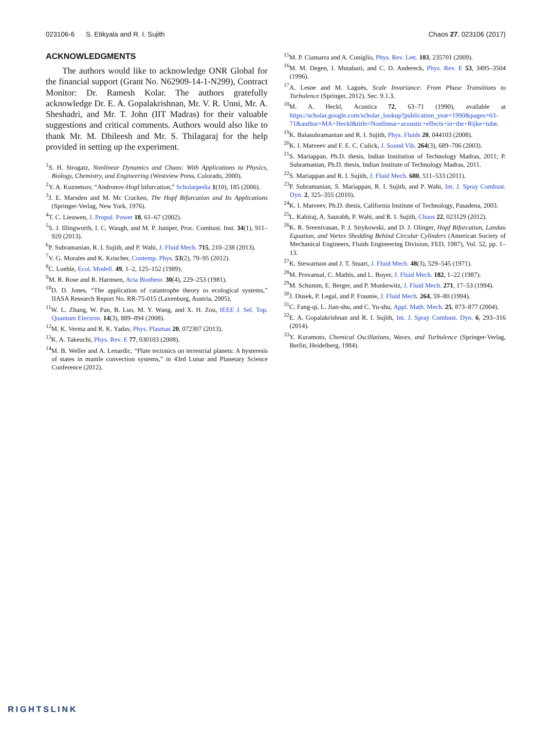023106-6 S. Etikyala and R. I. Sujith Chaos 27, 023106 (2017)
ACKNOWLEDGMENTS
The authors would like to acknowledge ONR Global for the financial support (Grant No. N62909-14-1-N299), Contract Monitor: Dr. Ramesh Kolar. The authors gratefully acknowledge Dr. E. A. Gopalakrishnan, Mr. V. R. Unni, Mr. A. Sheshadri, and Mr. T. John (IIT Madras) for their valuable suggestions and critical comments. Authors would also like to thank Mr. M. Dhileesh and Mr. S. Thilagaraj for the help provided in setting up the experiment.
<sup>1</sup> S. H. Strogatz, Nonlinear Dynamics and Chaos: With Applications to Physics, Biology, Chemistry, and Engineering (Westview Press, Colorado, 2000).
<sup>2</sup> Y. A. Kuznetsov, “Andronov-Hopf bifurcation,” Scholarpedia 1(10), 185 (2006).
<sup>3</sup> J. E. Marsden and M. Mc Cracken, The Hopf Bifurcation and Its Applications (Springer-Verlag, New York, 1976).
<sup>4</sup> T. C. Lieuwen, J. Propul. Power 18, 61–67 (2002).
<sup>5</sup> S. J. Illingworth, I. C. Waugh, and M. P. Juniper, Proc. Combust. Inst. 34(1), 911–920 (2013).
<sup>6</sup> P. Subramanian, R. I. Sujith, and P. Wahi, J. Fluid Mech. 715, 210–238 (2013).
<sup>7</sup> V. G. Morales and K. Krischer, Contemp. Phys. 53(2), 79–95 (2012).
<sup>8</sup>C. Loehle, Ecol. Modell. 49, 1–2, 125–152 (1989).
<sup>9</sup> M. R. Rose and R. Harmsen, Acta Biotheor. 30(4), 229–253 (1981).
<sup>10</sup> D. D. Jones, “The application of catastrophe theory to ecological systems,” IIASA Research Report No. RR-75-015 (Laxenburg, Austria, 2005).
<sup>11</sup> W. L. Zhang, W. Pan, B. Luo, M. Y. Wang, and X. H. Zou, IEEE J. Sel. Top. Quantum Electron. 14(3), 889–894 (2008).
<sup>12</sup> M. K. Verma and R. K. Yadav, Phys. Plasmas 20, 072307 (2013).
<sup>13</sup> K. A. Takeuchi, Phys. Rev. E 77, 030103 (2008).
<sup>14</sup> M. B. Weller and A. Lenardic, “Plate tectonics on terrestrial planets: A hysteresis of states in mantle convection systems,” in 43rd Lunar and Planetary Science Conference (2012).
<sup>15</sup> M. P. Ciamarra and A. Coniglio, Phys. Rev. Lett. 103, 235701 (2009).
<sup>16</sup> M. M. Degen, I. Mutabazi, and C. D. Andereck, Phys. Rev. E 53, 3495–3504 (1996).
<sup>17</sup> A. Lesne and M. Laguës, Scale Invariance: From Phase Transitions to Turbulence (Springer, 2012), Sec. 9.1.3.
<sup>18</sup> M. A. Heckl, Acustica 72, 63–71 (1990), available at https://scholar.google.com/scholar_lookup?publication_year=1990&pages=63-71&author=MA+Heckl&title=Nonlinear+acoustic+effects+in+the+Rijke+tube.
<sup>19</sup>K. Balasubramanian and R. I. Sujith, Phys. Fluids 20, 044103 (2008).
<sup>20</sup>K. I. Matveev and F. E. C. Culick, J. Sound Vib. 264(3), 689–706 (2003).
<sup>21</sup>S. Mariappan, Ph.D. thesis, Indian Institution of Technology Madras, 2011; P. Subramanian, Ph.D. thesis, Indian Institute of Technology Madras, 2011.
<sup>22</sup>S. Mariappan and R. I. Sujith, J. Fluid Mech. 680, 511–533 (2011).
<sup>23</sup>P. Subramanian, S. Mariappan, R. I. Sujith, and P. Wahi, Int. J. Spray Combust. Dyn. 2, 325–355 (2010).
<sup>24</sup>K. I. Matveev, Ph.D. thesis, California Institute of Technology, Pasadena, 2003.
<sup>25</sup> L. Kabiraj, A. Saurabh, P. Wahi, and R. I. Sujith, Chaos 22, 023129 (2012).
<sup>26</sup>K. R. Sreenivasan, P. J. Strykowski, and D. J. Olinger, Hopf Bifurcation, Landau Equation, and Vortex Shedding Behind Circular Cylinders (American Society of Mechanical Engineers, Fluids Engineering Division, FED, 1987), Vol. 52, pp. 1–13.
<sup>27</sup>K. Stewartson and J. T. Stuart, J. Fluid Mech. 48(3), 529–545 (1971).
<sup>28</sup> M. Provansal, C. Mathis, and L. Boyer, J. Fluid Mech. 182, 1–22 (1987).
<sup>29</sup> M. Schumm, E. Berger, and P. Monkewitz, J. Fluid Mech. 271, 17–53 (1994).
<sup>30</sup> J. Dusek, P. Legal, and P. Fraunie, J. Fluid Mech. 264, 59–80 (1994).
<sup>31</sup>C. Fang-qi, L. Jian-shu, and C. Yu-shu, Appl. Math. Mech. 25, 873–877 (2004).
<sup>32</sup> E. A. Gopalakrishnan and R. I. Sujith, Int. J. Spray Combust. Dyn. 6, 293–316 (2014).
<sup>33</sup> Y. Kuramoto, Chemical Oscillations, Waves, and Turbulence (Springer-Verlag, Berlin, Heidelberg, 1984).
RIGHTSLINK